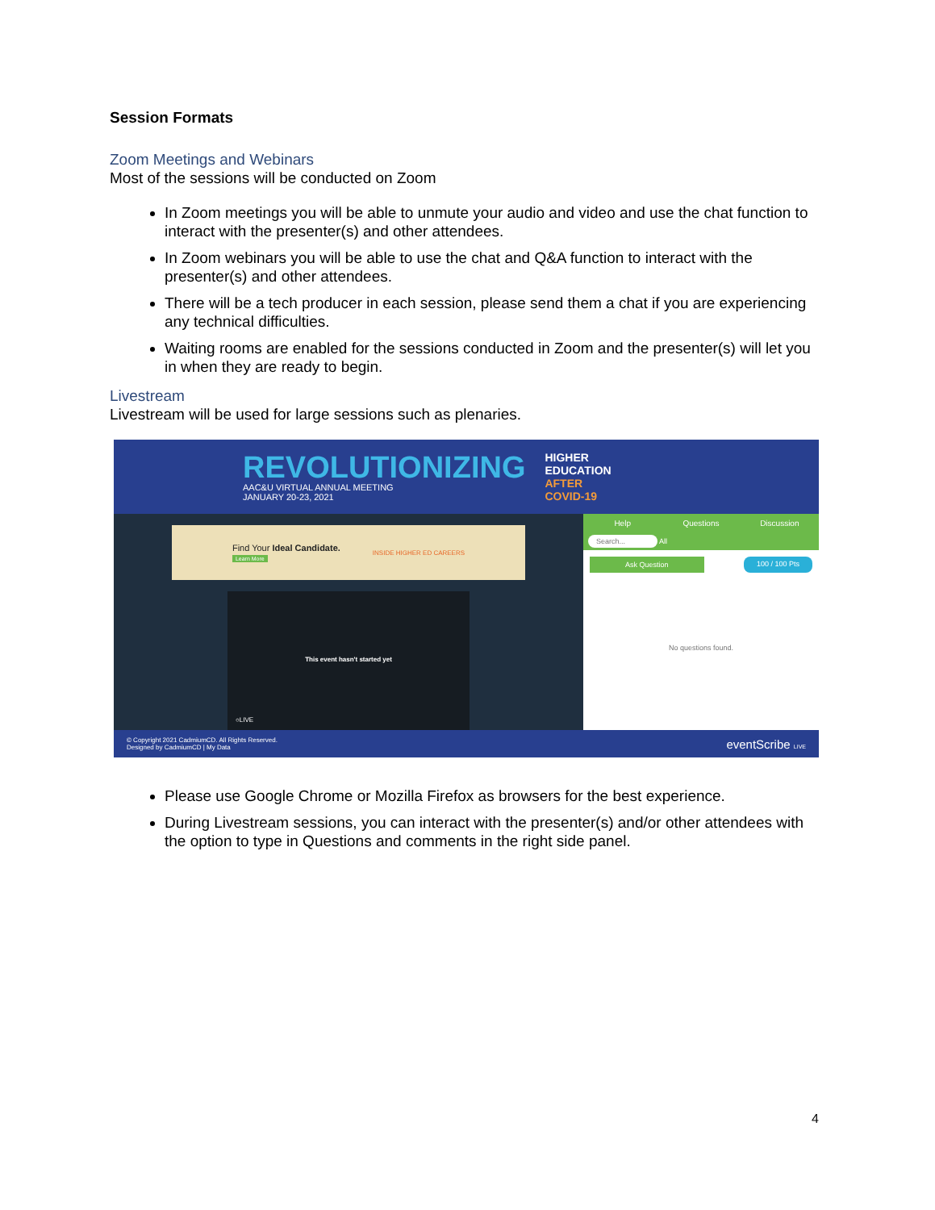Session Formats
Zoom Meetings and Webinars
Most of the sessions will be conducted on Zoom
In Zoom meetings you will be able to unmute your audio and video and use the chat function to interact with the presenter(s) and other attendees.
In Zoom webinars you will be able to use the chat and Q&A function to interact with the presenter(s) and other attendees.
There will be a tech producer in each session, please send them a chat if you are experiencing any technical difficulties.
Waiting rooms are enabled for the sessions conducted in Zoom and the presenter(s) will let you in when they are ready to begin.
Livestream
Livestream will be used for large sessions such as plenaries.
REVOLUTIONIZING
AAC&U VIRTUAL ANNUAL MEETING
JANUARY 20-23, 2021
HIGHER
EDUCATION
AFTER
COVID-19
Find Your Ideal Candidate.
Learn More
INSIDE HIGHER ED CAREERS
This event hasn't started yet
○LIVE
Help Questions Discussion
Search... All
Ask Question 100 / 100 Pts
No questions found.
© Copyright 2021 CadmiumCD. All Rights Reserved.
Designed by CadmiumCD | My Data
eventScribe LIVE
Please use Google Chrome or Mozilla Firefox as browsers for the best experience.
During Livestream sessions, you can interact with the presenter(s) and/or other attendees with the option to type in Questions and comments in the right side panel.
4